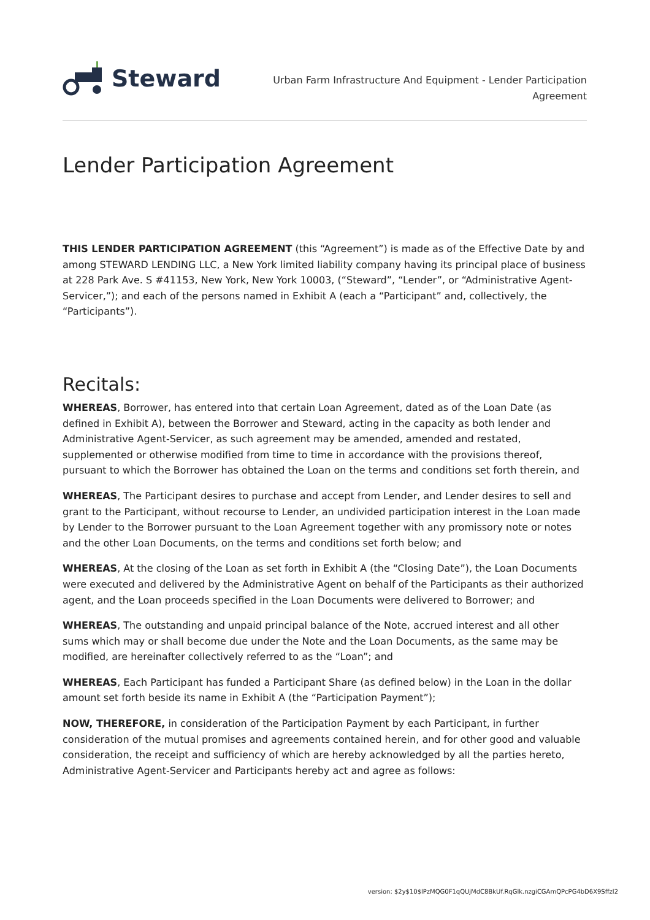Steward
Urban Farm Infrastructure And Equipment - Lender Participation Agreement
Lender Participation Agreement
THIS LENDER PARTICIPATION AGREEMENT (this “Agreement”) is made as of the Effective Date by and among STEWARD LENDING LLC, a New York limited liability company having its principal place of business at 228 Park Ave. S #41153, New York, New York 10003, (“Steward”, “Lender”, or “Administrative Agent-Servicer,”); and each of the persons named in Exhibit A (each a “Participant” and, collectively, the “Participants”).
Recitals:
WHEREAS, Borrower, has entered into that certain Loan Agreement, dated as of the Loan Date (as defined in Exhibit A), between the Borrower and Steward, acting in the capacity as both lender and Administrative Agent-Servicer, as such agreement may be amended, amended and restated, supplemented or otherwise modified from time to time in accordance with the provisions thereof, pursuant to which the Borrower has obtained the Loan on the terms and conditions set forth therein, and
WHEREAS, The Participant desires to purchase and accept from Lender, and Lender desires to sell and grant to the Participant, without recourse to Lender, an undivided participation interest in the Loan made by Lender to the Borrower pursuant to the Loan Agreement together with any promissory note or notes and the other Loan Documents, on the terms and conditions set forth below; and
WHEREAS, At the closing of the Loan as set forth in Exhibit A (the “Closing Date”), the Loan Documents were executed and delivered by the Administrative Agent on behalf of the Participants as their authorized agent, and the Loan proceeds specified in the Loan Documents were delivered to Borrower; and
WHEREAS, The outstanding and unpaid principal balance of the Note, accrued interest and all other sums which may or shall become due under the Note and the Loan Documents, as the same may be modified, are hereinafter collectively referred to as the “Loan”; and
WHEREAS, Each Participant has funded a Participant Share (as defined below) in the Loan in the dollar amount set forth beside its name in Exhibit A (the “Participation Payment”);
NOW, THEREFORE, in consideration of the Participation Payment by each Participant, in further consideration of the mutual promises and agreements contained herein, and for other good and valuable consideration, the receipt and sufficiency of which are hereby acknowledged by all the parties hereto, Administrative Agent-Servicer and Participants hereby act and agree as follows:
version: $2y$10$lPzMQG0F1qQUjMdC8BkUf.RqGlk.nzgiCGAmQPcPG4bD6X9Sffzl2